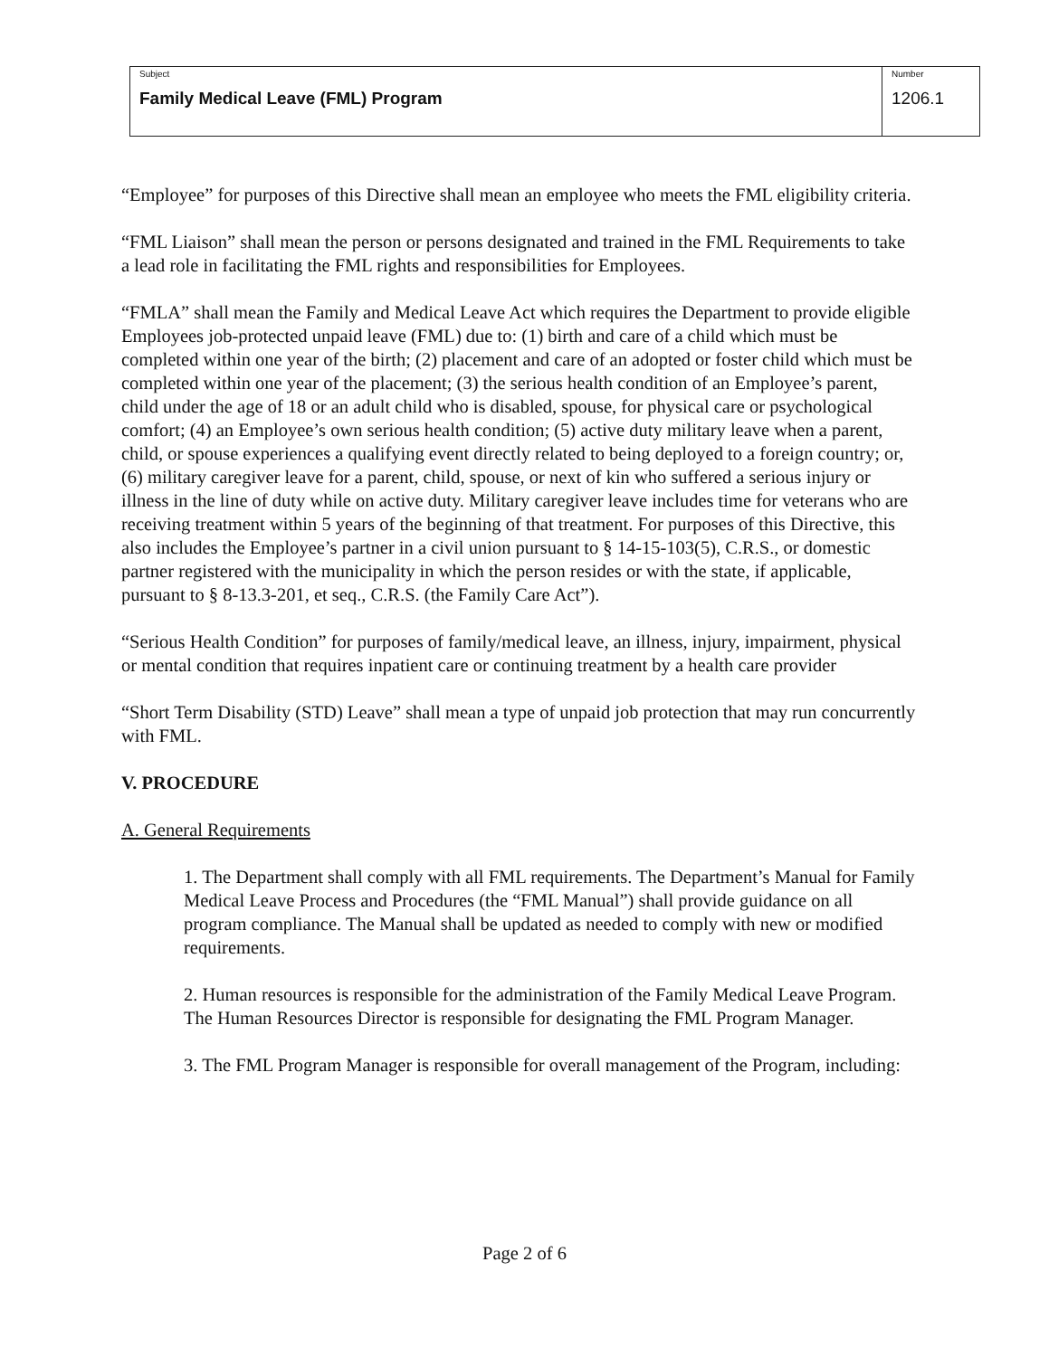| Subject Family Medical Leave (FML) Program | Number 1206.1 |
“Employee” for purposes of this Directive shall mean an employee who meets the FML eligibility criteria.
“FML Liaison” shall mean the person or persons designated and trained in the FML Requirements to take a lead role in facilitating the FML rights and responsibilities for Employees.
“FMLA” shall mean the Family and Medical Leave Act which requires the Department to provide eligible Employees job-protected unpaid leave (FML) due to: (1) birth and care of a child which must be completed within one year of the birth; (2) placement and care of an adopted or foster child which must be completed within one year of the placement; (3) the serious health condition of an Employee’s parent, child under the age of 18 or an adult child who is disabled, spouse, for physical care or psychological comfort; (4) an Employee’s own serious health condition; (5) active duty military leave when a parent, child, or spouse experiences a qualifying event directly related to being deployed to a foreign country; or, (6) military caregiver leave for a parent, child, spouse, or next of kin who suffered a serious injury or illness in the line of duty while on active duty. Military caregiver leave includes time for veterans who are receiving treatment within 5 years of the beginning of that treatment. For purposes of this Directive, this also includes the Employee’s partner in a civil union pursuant to § 14-15-103(5), C.R.S., or domestic partner registered with the municipality in which the person resides or with the state, if applicable, pursuant to § 8-13.3-201, et seq., C.R.S. (the Family Care Act”).
“Serious Health Condition” for purposes of family/medical leave, an illness, injury, impairment, physical or mental condition that requires inpatient care or continuing treatment by a health care provider
“Short Term Disability (STD) Leave” shall mean a type of unpaid job protection that may run concurrently with FML.
V. PROCEDURE
A. General Requirements
1. The Department shall comply with all FML requirements. The Department’s Manual for Family Medical Leave Process and Procedures (the “FML Manual”) shall provide guidance on all program compliance. The Manual shall be updated as needed to comply with new or modified requirements.
2. Human resources is responsible for the administration of the Family Medical Leave Program. The Human Resources Director is responsible for designating the FML Program Manager.
3. The FML Program Manager is responsible for overall management of the Program, including:
Page 2 of 6